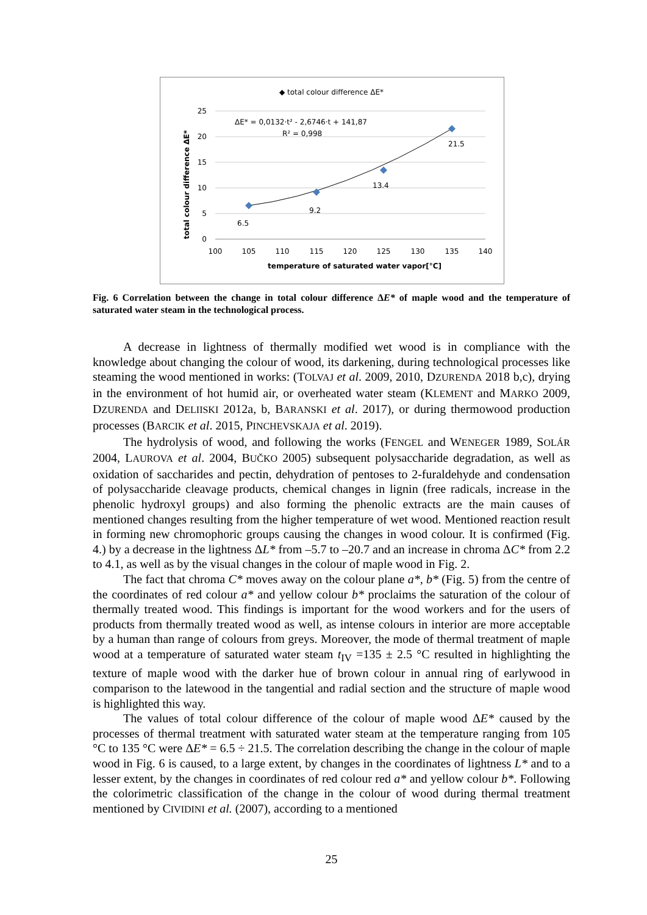◆ total colour difference ΔE*
25
20
15
10
5
0
100
105
110
115
120
125
130
135
140
temperature of saturated water vapor[°C]
total colour difference ΔE*
ΔE* = 0,0132·t² - 2,6746·t + 141,87
R² = 0,998
6.5
9.2
13.4
21.5
Fig. 6 Correlation between the change in total colour difference ΔE* of maple wood and the temperature of saturated water steam in the technological process.
A decrease in lightness of thermally modified wet wood is in compliance with the knowledge about changing the colour of wood, its darkening, during technological processes like steaming the wood mentioned in works: (TOLVAJ et al. 2009, 2010, DZURENDA 2018 b,c), drying in the environment of hot humid air, or overheated water steam (KLEMENT and MARKO 2009, DZURENDA and DELIISKI 2012a, b, BARANSKI et al. 2017), or during thermowood production processes (BARCIK et al. 2015, PINCHEVSKAJA et al. 2019).
The hydrolysis of wood, and following the works (FENGEL and WENEGER 1989, SOLÁR 2004, LAUROVA et al. 2004, BUČKO 2005) subsequent polysaccharide degradation, as well as oxidation of saccharides and pectin, dehydration of pentoses to 2-furaldehyde and condensation of polysaccharide cleavage products, chemical changes in lignin (free radicals, increase in the phenolic hydroxyl groups) and also forming the phenolic extracts are the main causes of mentioned changes resulting from the higher temperature of wet wood. Mentioned reaction result in forming new chromophoric groups causing the changes in wood colour. It is confirmed (Fig. 4.) by a decrease in the lightness ΔL* from –5.7 to –20.7 and an increase in chroma ΔC* from 2.2 to 4.1, as well as by the visual changes in the colour of maple wood in Fig. 2.
The fact that chroma C* moves away on the colour plane a*, b* (Fig. 5) from the centre of the coordinates of red colour a* and yellow colour b* proclaims the saturation of the colour of thermally treated wood. This findings is important for the wood workers and for the users of products from thermally treated wood as well, as intense colours in interior are more acceptable by a human than range of colours from greys. Moreover, the mode of thermal treatment of maple wood at a temperature of saturated water steam t<sub>IV</sub> =135 ± 2.5 °C resulted in highlighting the texture of maple wood with the darker hue of brown colour in annual ring of earlywood in comparison to the latewood in the tangential and radial section and the structure of maple wood is highlighted this way.
The values of total colour difference of the colour of maple wood ΔE* caused by the processes of thermal treatment with saturated water steam at the temperature ranging from 105 °C to 135 °C were ΔE* = 6.5 ÷ 21.5. The correlation describing the change in the colour of maple wood in Fig. 6 is caused, to a large extent, by changes in the coordinates of lightness L* and to a lesser extent, by the changes in coordinates of red colour red a* and yellow colour b*. Following the colorimetric classification of the change in the colour of wood during thermal treatment mentioned by CIVIDINI et al. (2007), according to a mentioned
25